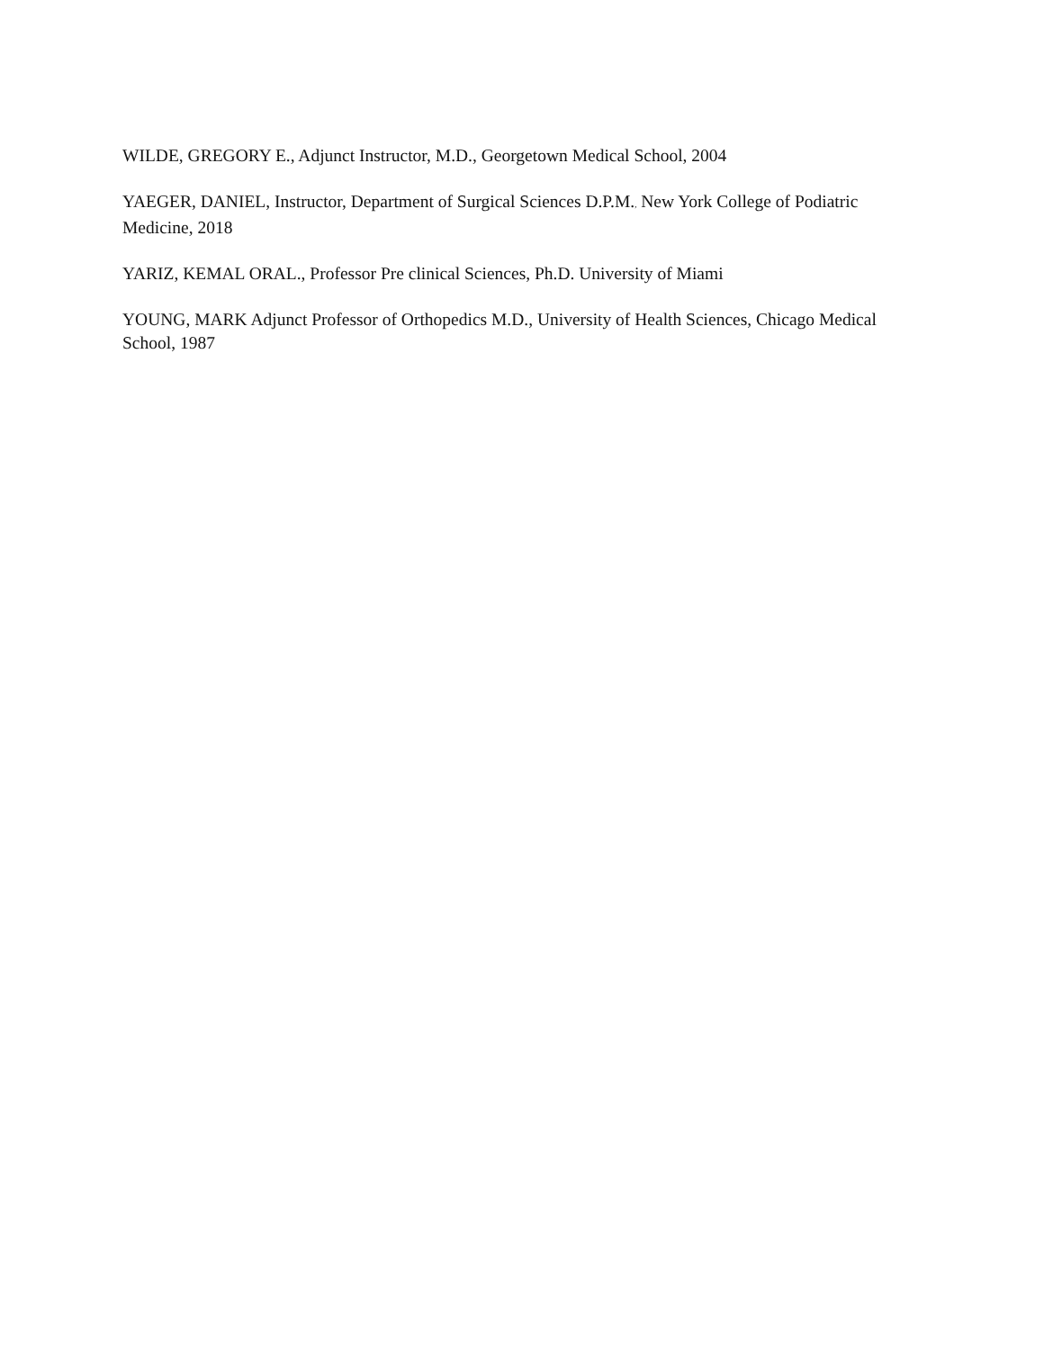WILDE, GREGORY E., Adjunct Instructor, M.D., Georgetown Medical School, 2004
YAEGER, DANIEL, Instructor, Department of Surgical Sciences D.P.M., New York College of Podiatric Medicine, 2018
YARIZ, KEMAL ORAL., Professor Pre clinical Sciences, Ph.D. University of Miami
YOUNG, MARK Adjunct Professor of Orthopedics M.D., University of Health Sciences, Chicago Medical School, 1987